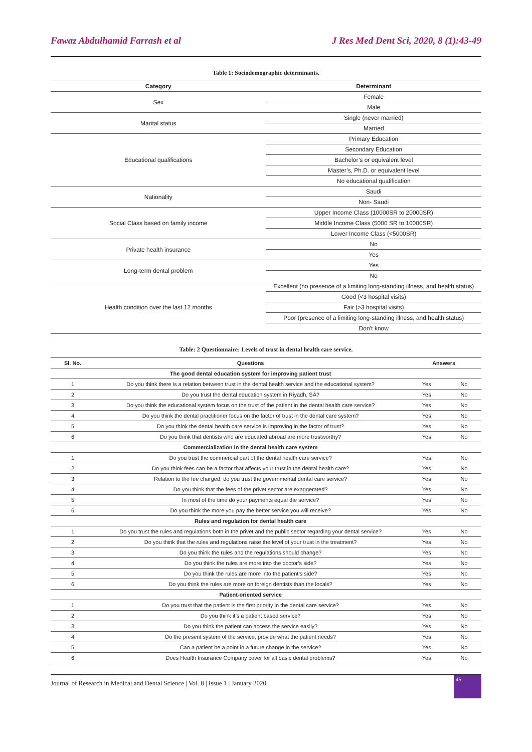Fawaz Abdulhamid Farrash et al J Res Med Dent Sci, 2020, 8 (1):43-49
Table 1: Sociodemographic determinants.
| Category | Determinant |
| --- | --- |
| Sex | Female |
| | Male |
| Marital status | Single (never married) |
| | Married |
| Educational qualifications | Primary Education |
| | Secondary Education |
| | Bachelor’s or equivalent level |
| | Master’s, Ph.D. or equivalent level |
| | No educational qualification |
| Nationality | Saudi |
| | Non- Saudi |
| Social Class based on family income | Upper Income Class (10000SR to 20000SR) |
| | Middle Income Class (5000 SR to 10000SR) |
| | Lower Income Class (<5000SR) |
| Private health insurance | No |
| | Yes |
| Long-term dental problem | Yes |
| | No |
| Health condition over the last 12 months | Excellent (no presence of a limiting long-standing illness, and health status) |
| | Good (<3 hospital visits) |
| | Fair (>3 hospital visits) |
| | Poor (presence of a limiting long-standing illness, and health status) |
| | Don’t know |
Table: 2 Questionnaire: Levels of trust in dental health care service.
| Sl. No. | Questions | Answers | |
| --- | --- | --- | --- |
| | The good dental education system for improving patient trust | | |
| 1 | Do you think there is a relation between trust in the dental health service and the educational system? | Yes | No |
| 2 | Do you trust the dental education system in Riyadh, SÂ? | Yes | No |
| 3 | Do you think the educational system focus on the trust of the patient in the dental health care service? | Yes | No |
| 4 | Do you think the dental practitioner focus on the factor of trust in the dental care system? | Yes | No |
| 5 | Do you think the dental health care service is improving in the factor of trust? | Yes | No |
| 6 | Do you think that dentists who are educated abroad are more trustworthy? | Yes | No |
| | Commercialization in the dental health care system | | |
| 1 | Do you trust the commercial part of the dental health care service? | Yes | No |
| 2 | Do you think fees can be a factor that affects your trust in the dental health care? | Yes | No |
| 3 | Relation to the fee charged, do you trust the governmental dental care service? | Yes | No |
| 4 | Do you think that the fees of the privet sector are exaggerated? | Yes | No |
| 5 | In most of the time do your payments equal the service? | Yes | No |
| 6 | Do you think the more you pay the better service you will receive? | Yes | No |
| | Rules and regulation for dental health care | | |
| 1 | Do you trust the rules and regulations both in the privet and the public sector regarding your dental service? | Yes | No |
| 2 | Do you think that the rules and regulations raise the level of your trust in the treatment? | Yes | No |
| 3 | Do you think the rules and the regulations should change? | Yes | No |
| 4 | Do you think the rules are more into the doctor’s side? | Yes | No |
| 5 | Do you think the rules are more into the patient’s side? | Yes | No |
| 6 | Do you think the rules are more on foreign dentists than the locals? | Yes | No |
| | Patient-oriented service | | |
| 1 | Do you trust that the patient is the first priority in the dental care service? | Yes | No |
| 2 | Do you think it’s a patient based service? | Yes | No |
| 3 | Do you think the patient can access the service easily? | Yes | No |
| 4 | Do the present system of the service, provide what the patient needs? | Yes | No |
| 5 | Can a patient be a point in a future change in the service? | Yes | No |
| 6 | Does Health Insurance Company cover for all basic dental problems? | Yes | No |
Journal of Research in Medical and Dental Science | Vol. 8 | Issue 1 | January 2020
45